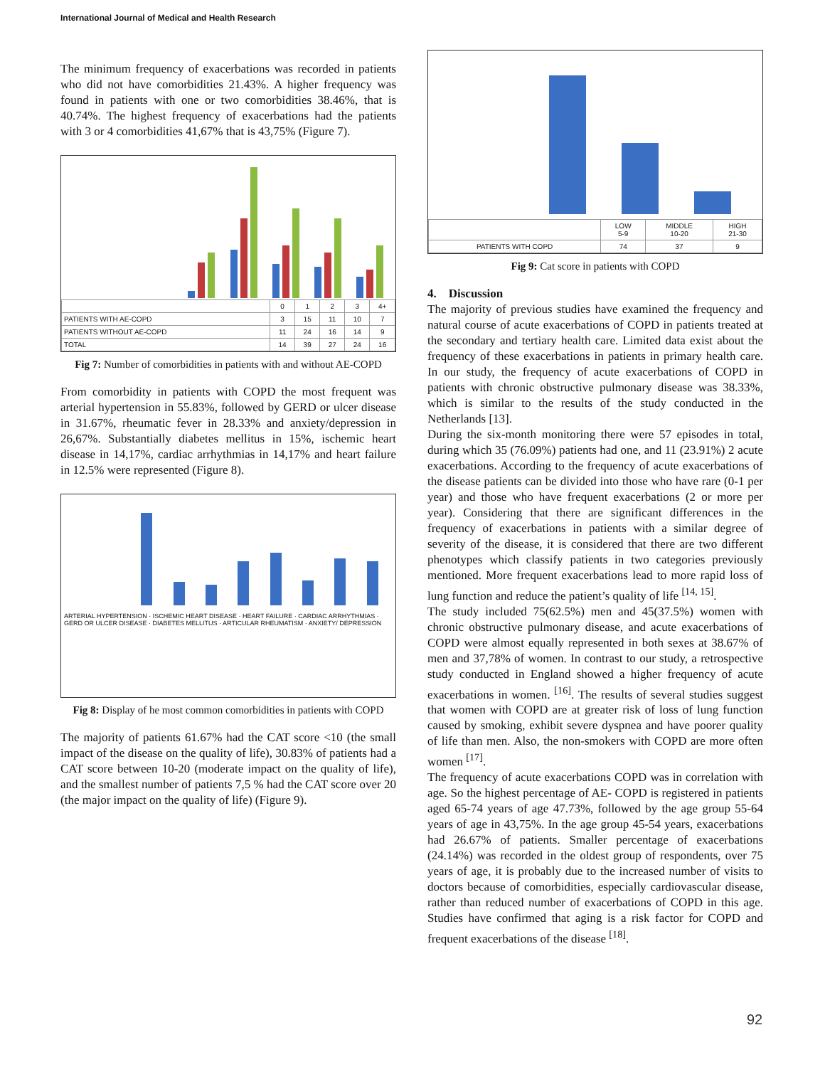International Journal of Medical and Health Research
The minimum frequency of exacerbations was recorded in patients who did not have comorbidities 21.43%. A higher frequency was found in patients with one or two comorbidities 38.46%, that is 40.74%. The highest frequency of exacerbations had the patients with 3 or 4 comorbidities 41,67% that is 43,75% (Figure 7).
| | 0 | 1 | 2 | 3 | 4+ |
| --- | --- | --- | --- | --- | --- |
| PATIENTS WITH AE-COPD | 3 | 15 | 11 | 10 | 7 |
| PATIENTS WITHOUT AE-COPD | 11 | 24 | 16 | 14 | 9 |
| TOTAL | 14 | 39 | 27 | 24 | 16 |
Fig 7: Number of comorbidities in patients with and without AE-COPD
From comorbidity in patients with COPD the most frequent was arterial hypertension in 55.83%, followed by GERD or ulcer disease in 31.67%, rheumatic fever in 28.33% and anxiety/depression in 26,67%. Substantially diabetes mellitus in 15%, ischemic heart disease in 14,17%, cardiac arrhythmias in 14,17% and heart failure in 12.5% were represented (Figure 8).
ARTERIAL HYPERTENSION · ISCHEMIC HEART DISEASE · HEART FAILURE · CARDIAC ARRHYTHMIAS · GERD OR ULCER DISEASE · DIABETES MELLITUS · ARTICULAR RHEUMATISM · ANXIETY/ DEPRESSION
Fig 8: Display of he most common comorbidities in patients with COPD
The majority of patients 61.67% had the CAT score <10 (the small impact of the disease on the quality of life), 30.83% of patients had a CAT score between 10-20 (moderate impact on the quality of life), and the smallest number of patients 7,5 % had the CAT score over 20 (the major impact on the quality of life) (Figure 9).
| | LOW 5-9 | MIDDLE 10-20 | HIGH 21-30 |
| --- | --- | --- | --- |
| PATIENTS WITH COPD | 74 | 37 | 9 |
Fig 9: Cat score in patients with COPD
4. Discussion
The majority of previous studies have examined the frequency and natural course of acute exacerbations of COPD in patients treated at the secondary and tertiary health care. Limited data exist about the frequency of these exacerbations in patients in primary health care. In our study, the frequency of acute exacerbations of COPD in patients with chronic obstructive pulmonary disease was 38.33%, which is similar to the results of the study conducted in the Netherlands [13].
During the six-month monitoring there were 57 episodes in total, during which 35 (76.09%) patients had one, and 11 (23.91%) 2 acute exacerbations. According to the frequency of acute exacerbations of the disease patients can be divided into those who have rare (0-1 per year) and those who have frequent exacerbations (2 or more per year). Considering that there are significant differences in the frequency of exacerbations in patients with a similar degree of severity of the disease, it is considered that there are two different phenotypes which classify patients in two categories previously mentioned. More frequent exacerbations lead to more rapid loss of lung function and reduce the patient’s quality of life <sup>[14, 15]</sup>.
The study included 75(62.5%) men and 45(37.5%) women with chronic obstructive pulmonary disease, and acute exacerbations of COPD were almost equally represented in both sexes at 38.67% of men and 37,78% of women. In contrast to our study, a retrospective study conducted in England showed a higher frequency of acute exacerbations in women. <sup>[16]</sup>. The results of several studies suggest that women with COPD are at greater risk of loss of lung function caused by smoking, exhibit severe dyspnea and have poorer quality of life than men. Also, the non-smokers with COPD are more often women <sup>[17]</sup>.
The frequency of acute exacerbations COPD was in correlation with age. So the highest percentage of AE- COPD is registered in patients aged 65-74 years of age 47.73%, followed by the age group 55-64 years of age in 43,75%. In the age group 45-54 years, exacerbations had 26.67% of patients. Smaller percentage of exacerbations (24.14%) was recorded in the oldest group of respondents, over 75 years of age, it is probably due to the increased number of visits to doctors because of comorbidities, especially cardiovascular disease, rather than reduced number of exacerbations of COPD in this age. Studies have confirmed that aging is a risk factor for COPD and frequent exacerbations of the disease <sup>[18]</sup>.
92